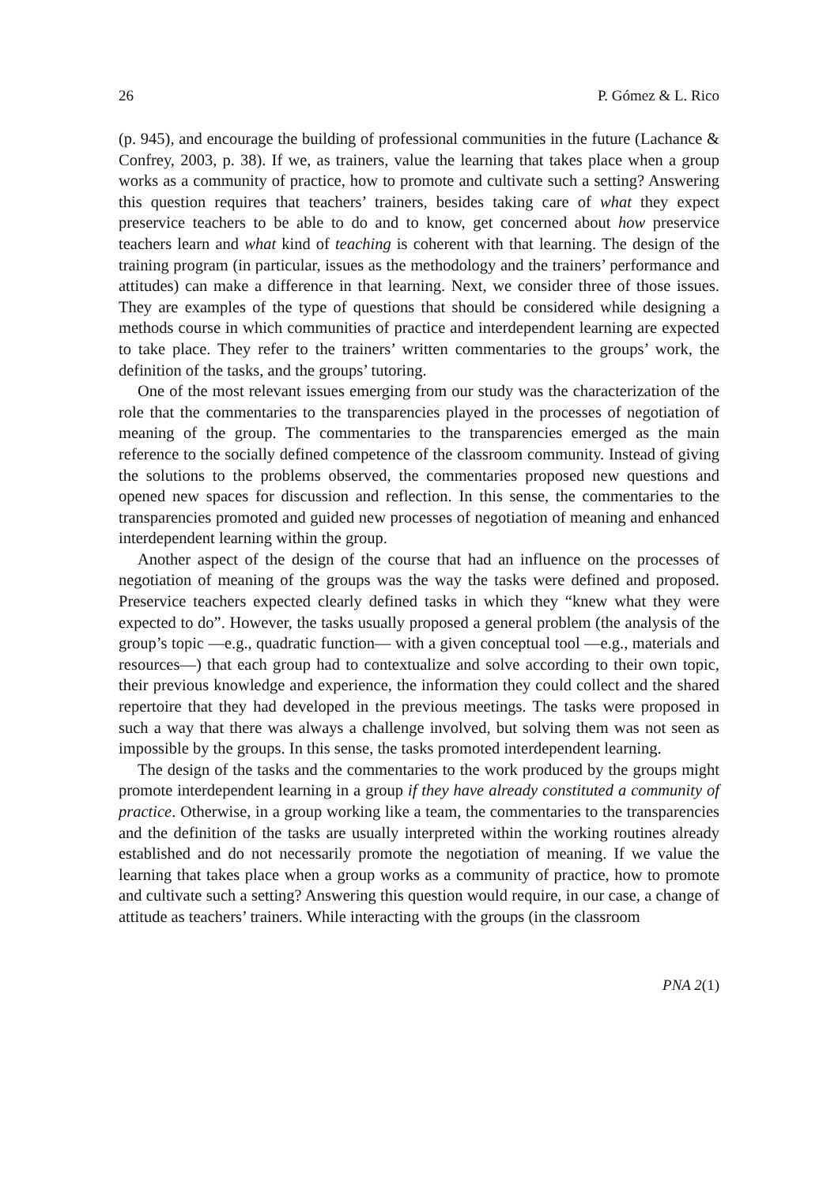26 P. Gómez & L. Rico
(p. 945), and encourage the building of professional communities in the future (Lachance & Confrey, 2003, p. 38). If we, as trainers, value the learning that takes place when a group works as a community of practice, how to promote and cultivate such a setting? Answering this question requires that teachers’ trainers, besides taking care of what they expect preservice teachers to be able to do and to know, get concerned about how preservice teachers learn and what kind of teaching is coherent with that learning. The design of the training program (in particular, issues as the methodology and the trainers’ performance and attitudes) can make a difference in that learning. Next, we consider three of those issues. They are examples of the type of questions that should be considered while designing a methods course in which communities of practice and interdependent learning are expected to take place. They refer to the trainers’ written commentaries to the groups’ work, the definition of the tasks, and the groups’ tutoring.
One of the most relevant issues emerging from our study was the characterization of the role that the commentaries to the transparencies played in the processes of negotiation of meaning of the group. The commentaries to the transparencies emerged as the main reference to the socially defined competence of the classroom community. Instead of giving the solutions to the problems observed, the commentaries proposed new questions and opened new spaces for discussion and reflection. In this sense, the commentaries to the transparencies promoted and guided new processes of negotiation of meaning and enhanced interdependent learning within the group.
Another aspect of the design of the course that had an influence on the processes of negotiation of meaning of the groups was the way the tasks were defined and proposed. Preservice teachers expected clearly defined tasks in which they “knew what they were expected to do”. However, the tasks usually proposed a general problem (the analysis of the group’s topic —e.g., quadratic function— with a given conceptual tool —e.g., materials and resources—) that each group had to contextualize and solve according to their own topic, their previous knowledge and experience, the information they could collect and the shared repertoire that they had developed in the previous meetings. The tasks were proposed in such a way that there was always a challenge involved, but solving them was not seen as impossible by the groups. In this sense, the tasks promoted interdependent learning.
The design of the tasks and the commentaries to the work produced by the groups might promote interdependent learning in a group if they have already constituted a community of practice. Otherwise, in a group working like a team, the commentaries to the transparencies and the definition of the tasks are usually interpreted within the working routines already established and do not necessarily promote the negotiation of meaning. If we value the learning that takes place when a group works as a community of practice, how to promote and cultivate such a setting? Answering this question would require, in our case, a change of attitude as teachers’ trainers. While interacting with the groups (in the classroom
PNA 2(1)